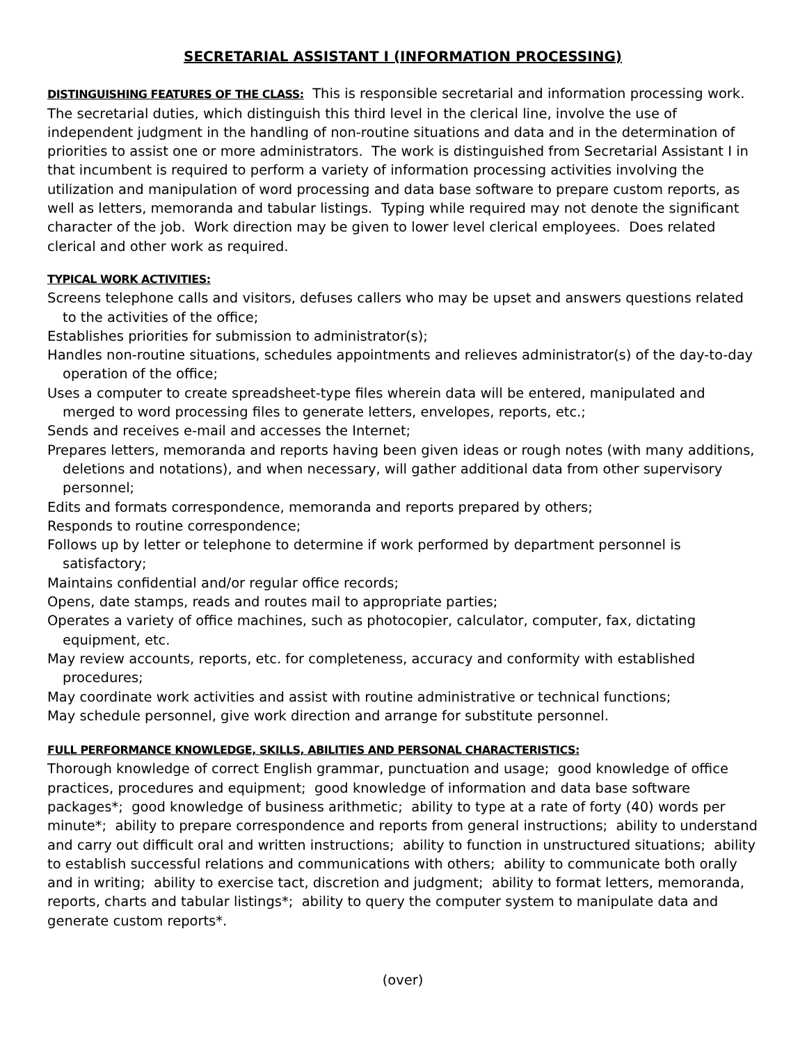SECRETARIAL ASSISTANT I (INFORMATION PROCESSING)
DISTINGUISHING FEATURES OF THE CLASS: This is responsible secretarial and information processing work. The secretarial duties, which distinguish this third level in the clerical line, involve the use of independent judgment in the handling of non-routine situations and data and in the determination of priorities to assist one or more administrators. The work is distinguished from Secretarial Assistant I in that incumbent is required to perform a variety of information processing activities involving the utilization and manipulation of word processing and data base software to prepare custom reports, as well as letters, memoranda and tabular listings. Typing while required may not denote the significant character of the job. Work direction may be given to lower level clerical employees. Does related clerical and other work as required.
TYPICAL WORK ACTIVITIES:
Screens telephone calls and visitors, defuses callers who may be upset and answers questions related to the activities of the office;
Establishes priorities for submission to administrator(s);
Handles non-routine situations, schedules appointments and relieves administrator(s) of the day-to-day operation of the office;
Uses a computer to create spreadsheet-type files wherein data will be entered, manipulated and merged to word processing files to generate letters, envelopes, reports, etc.;
Sends and receives e-mail and accesses the Internet;
Prepares letters, memoranda and reports having been given ideas or rough notes (with many additions, deletions and notations), and when necessary, will gather additional data from other supervisory personnel;
Edits and formats correspondence, memoranda and reports prepared by others;
Responds to routine correspondence;
Follows up by letter or telephone to determine if work performed by department personnel is satisfactory;
Maintains confidential and/or regular office records;
Opens, date stamps, reads and routes mail to appropriate parties;
Operates a variety of office machines, such as photocopier, calculator, computer, fax, dictating equipment, etc.
May review accounts, reports, etc. for completeness, accuracy and conformity with established procedures;
May coordinate work activities and assist with routine administrative or technical functions;
May schedule personnel, give work direction and arrange for substitute personnel.
FULL PERFORMANCE KNOWLEDGE, SKILLS, ABILITIES AND PERSONAL CHARACTERISTICS:
Thorough knowledge of correct English grammar, punctuation and usage; good knowledge of office practices, procedures and equipment; good knowledge of information and data base software packages*; good knowledge of business arithmetic; ability to type at a rate of forty (40) words per minute*; ability to prepare correspondence and reports from general instructions; ability to understand and carry out difficult oral and written instructions; ability to function in unstructured situations; ability to establish successful relations and communications with others; ability to communicate both orally and in writing; ability to exercise tact, discretion and judgment; ability to format letters, memoranda, reports, charts and tabular listings*; ability to query the computer system to manipulate data and generate custom reports*.
(over)